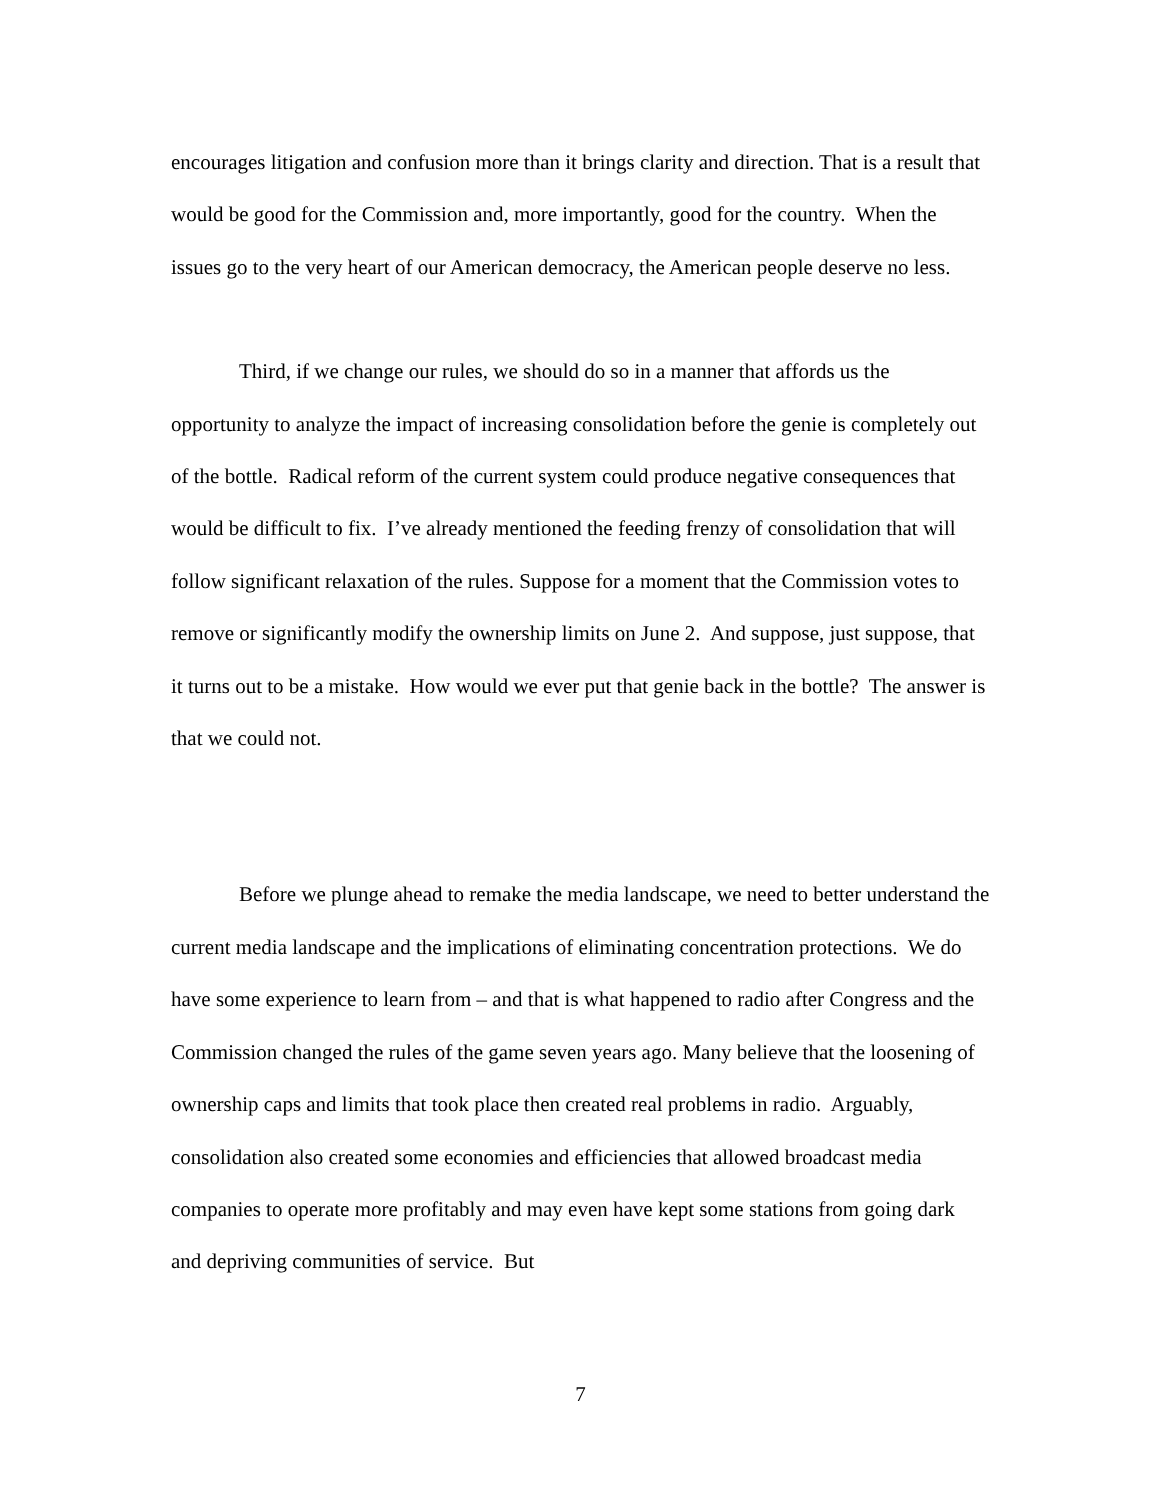encourages litigation and confusion more than it brings clarity and direction. That is a result that would be good for the Commission and, more importantly, good for the country. When the issues go to the very heart of our American democracy, the American people deserve no less.
Third, if we change our rules, we should do so in a manner that affords us the opportunity to analyze the impact of increasing consolidation before the genie is completely out of the bottle. Radical reform of the current system could produce negative consequences that would be difficult to fix. I’ve already mentioned the feeding frenzy of consolidation that will follow significant relaxation of the rules. Suppose for a moment that the Commission votes to remove or significantly modify the ownership limits on June 2. And suppose, just suppose, that it turns out to be a mistake. How would we ever put that genie back in the bottle? The answer is that we could not.
Before we plunge ahead to remake the media landscape, we need to better understand the current media landscape and the implications of eliminating concentration protections. We do have some experience to learn from – and that is what happened to radio after Congress and the Commission changed the rules of the game seven years ago. Many believe that the loosening of ownership caps and limits that took place then created real problems in radio. Arguably, consolidation also created some economies and efficiencies that allowed broadcast media companies to operate more profitably and may even have kept some stations from going dark and depriving communities of service. But
7